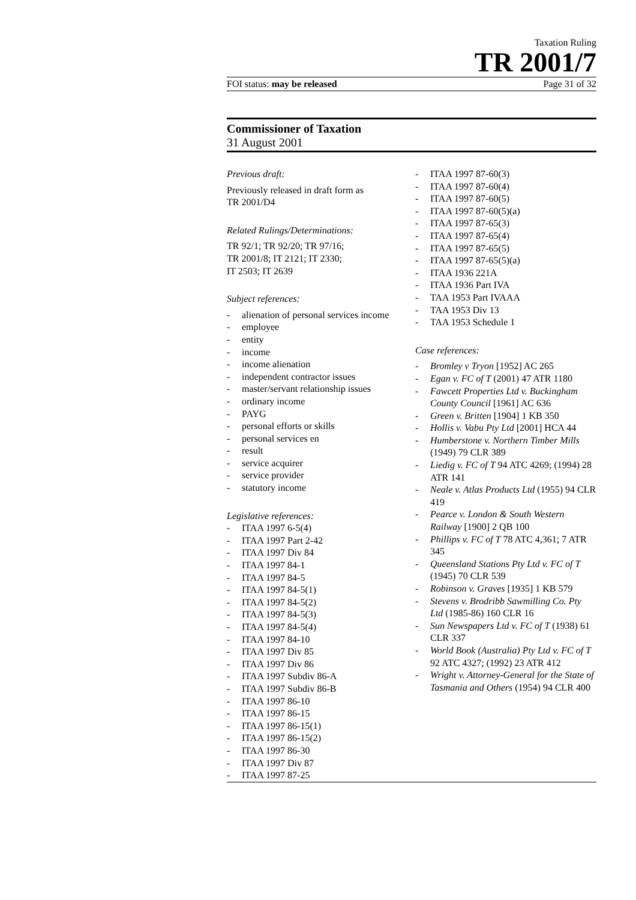Taxation Ruling
TR 2001/7
FOI status: may be released Page 31 of 32
Commissioner of Taxation
31 August 2001
Previous draft:
Previously released in draft form as
TR 2001/D4
Related Rulings/Determinations:
TR 92/1; TR 92/20; TR 97/16;
TR 2001/8; IT 2121; IT 2330;
IT 2503; IT 2639
Subject references:
- alienation of personal services income
- employee
- entity
- income
- income alienation
- independent contractor issues
- master/servant relationship issues
- ordinary income
- PAYG
- personal efforts or skills
- personal services en
- result
- service acquirer
- service provider
- statutory income
Legislative references:
- ITAA 1997 6-5(4)
- ITAA 1997 Part 2-42
- ITAA 1997 Div 84
- ITAA 1997 84-1
- ITAA 1997 84-5
- ITAA 1997 84-5(1)
- ITAA 1997 84-5(2)
- ITAA 1997 84-5(3)
- ITAA 1997 84-5(4)
- ITAA 1997 84-10
- ITAA 1997 Div 85
- ITAA 1997 Div 86
- ITAA 1997 Subdiv 86-A
- ITAA 1997 Subdiv 86-B
- ITAA 1997 86-10
- ITAA 1997 86-15
- ITAA 1997 86-15(1)
- ITAA 1997 86-15(2)
- ITAA 1997 86-30
- ITAA 1997 Div 87
- ITAA 1997 87-25
- ITAA 1997 87-60(3)
- ITAA 1997 87-60(4)
- ITAA 1997 87-60(5)
- ITAA 1997 87-60(5)(a)
- ITAA 1997 87-65(3)
- ITAA 1997 87-65(4)
- ITAA 1997 87-65(5)
- ITAA 1997 87-65(5)(a)
- ITAA 1936 221A
- ITAA 1936 Part IVA
- TAA 1953 Part IVAAA
- TAA 1953 Div 13
- TAA 1953 Schedule 1
Case references:
- Bromley v Tryon [1952] AC 265
- Egan v. FC of T (2001) 47 ATR 1180
- Fawcett Properties Ltd v. Buckingham County Council [1961] AC 636
- Green v. Britten [1904] 1 KB 350
- Hollis v. Vabu Pty Ltd [2001] HCA 44
- Humberstone v. Northern Timber Mills (1949) 79 CLR 389
- Liedig v. FC of T 94 ATC 4269; (1994) 28 ATR 141
- Neale v. Atlas Products Ltd (1955) 94 CLR 419
- Pearce v. London & South Western Railway [1900] 2 QB 100
- Phillips v. FC of T 78 ATC 4,361; 7 ATR 345
- Queensland Stations Pty Ltd v. FC of T (1945) 70 CLR 539
- Robinson v. Graves [1935] 1 KB 579
- Stevens v. Brodribb Sawmilling Co. Pty Ltd (1985-86) 160 CLR 16
- Sun Newspapers Ltd v. FC of T (1938) 61 CLR 337
- World Book (Australia) Pty Ltd v. FC of T 92 ATC 4327; (1992) 23 ATR 412
- Wright v. Attorney-General for the State of Tasmania and Others (1954) 94 CLR 400